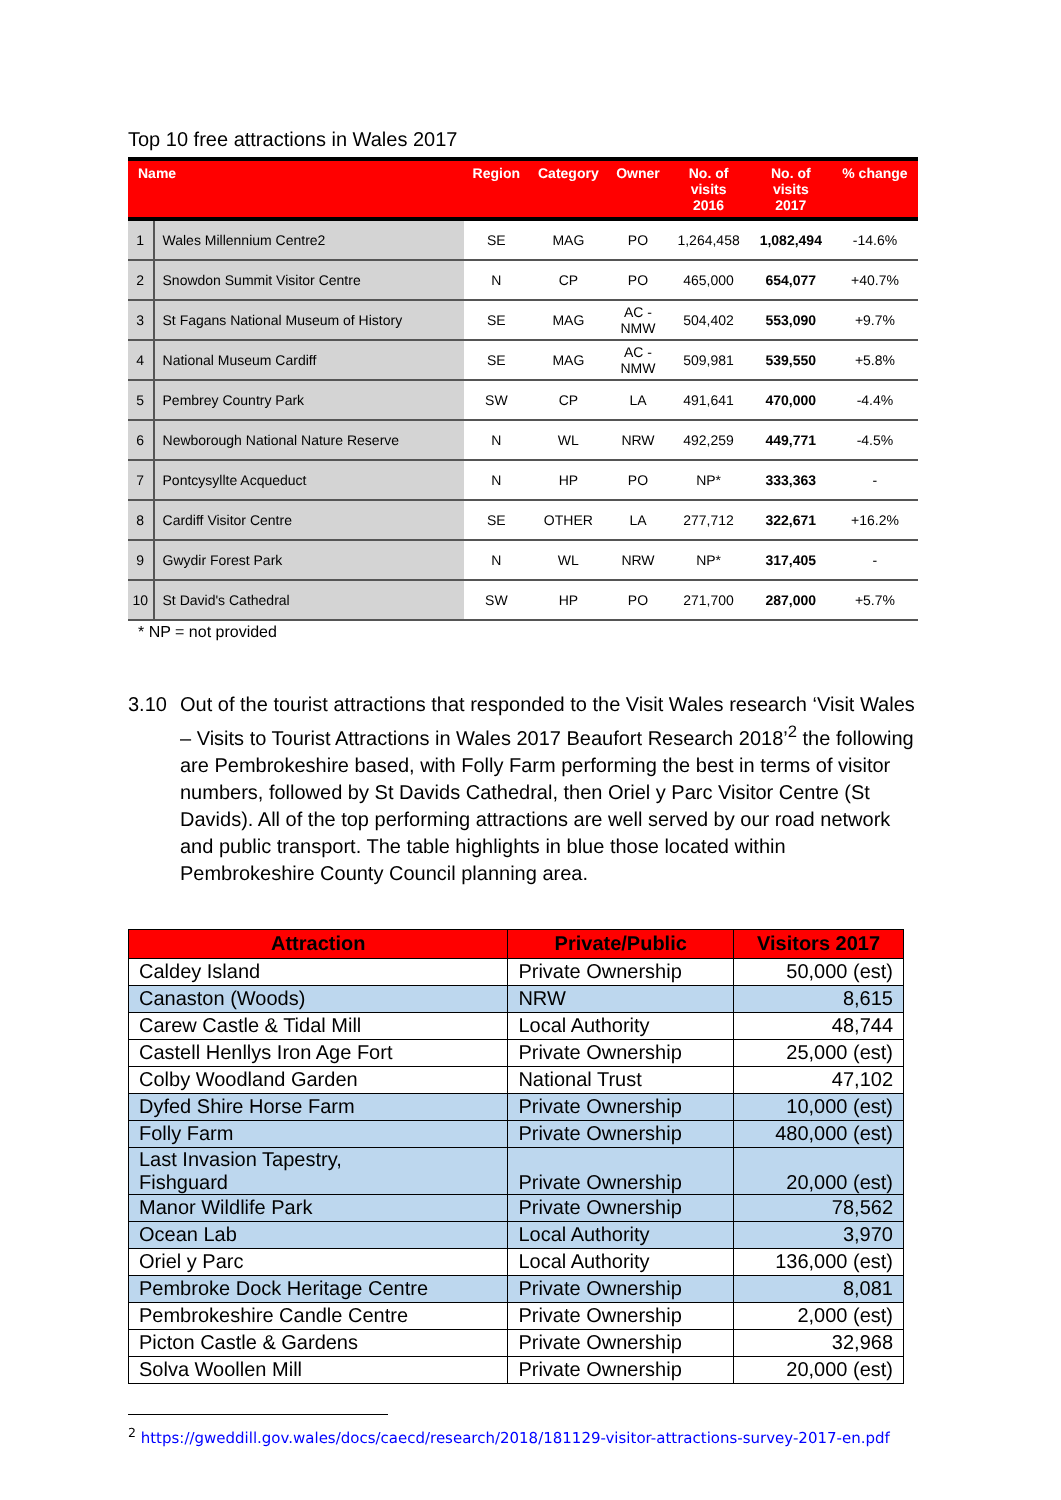Top 10 free attractions in Wales 2017
| Name | | Region | Category | Owner | No. of visits 2016 | No. of visits 2017 | % change |
| --- | --- | --- | --- | --- | --- | --- | --- |
| 1 | Wales Millennium Centre2 | SE | MAG | PO | 1,264,458 | 1,082,494 | -14.6% |
| 2 | Snowdon Summit Visitor Centre | N | CP | PO | 465,000 | 654,077 | +40.7% |
| 3 | St Fagans National Museum of History | SE | MAG | AC - NMW | 504,402 | 553,090 | +9.7% |
| 4 | National Museum Cardiff | SE | MAG | AC - NMW | 509,981 | 539,550 | +5.8% |
| 5 | Pembrey Country Park | SW | CP | LA | 491,641 | 470,000 | -4.4% |
| 6 | Newborough National Nature Reserve | N | WL | NRW | 492,259 | 449,771 | -4.5% |
| 7 | Pontcysyllte Acqueduct | N | HP | PO | NP* | 333,363 | - |
| 8 | Cardiff Visitor Centre | SE | OTHER | LA | 277,712 | 322,671 | +16.2% |
| 9 | Gwydir Forest Park | N | WL | NRW | NP* | 317,405 | - |
| 10 | St David's Cathedral | SW | HP | PO | 271,700 | 287,000 | +5.7% |
* NP = not provided
3.10 Out of the tourist attractions that responded to the Visit Wales research ‘Visit Wales – Visits to Tourist Attractions in Wales 2017 Beaufort Research 2018’<sup>2</sup> the following are Pembrokeshire based, with Folly Farm performing the best in terms of visitor numbers, followed by St Davids Cathedral, then Oriel y Parc Visitor Centre (St Davids). All of the top performing attractions are well served by our road network and public transport. The table highlights in blue those located within Pembrokeshire County Council planning area.
| Attraction | Private/Public | Visitors 2017 |
| --- | --- | --- |
| Caldey Island | Private Ownership | 50,000 (est) |
| Canaston (Woods) | NRW | 8,615 |
| Carew Castle & Tidal Mill | Local Authority | 48,744 |
| Castell Henllys Iron Age Fort | Private Ownership | 25,000 (est) |
| Colby Woodland Garden | National Trust | 47,102 |
| Dyfed Shire Horse Farm | Private Ownership | 10,000 (est) |
| Folly Farm | Private Ownership | 480,000 (est) |
| Last Invasion Tapestry, Fishguard | Private Ownership | 20,000 (est) |
| Manor Wildlife Park | Private Ownership | 78,562 |
| Ocean Lab | Local Authority | 3,970 |
| Oriel y Parc | Local Authority | 136,000 (est) |
| Pembroke Dock Heritage Centre | Private Ownership | 8,081 |
| Pembrokeshire Candle Centre | Private Ownership | 2,000 (est) |
| Picton Castle & Gardens | Private Ownership | 32,968 |
| Solva Woollen Mill | Private Ownership | 20,000 (est) |
<sup>2</sup> https://gweddill.gov.wales/docs/caecd/research/2018/181129-visitor-attractions-survey-2017-en.pdf